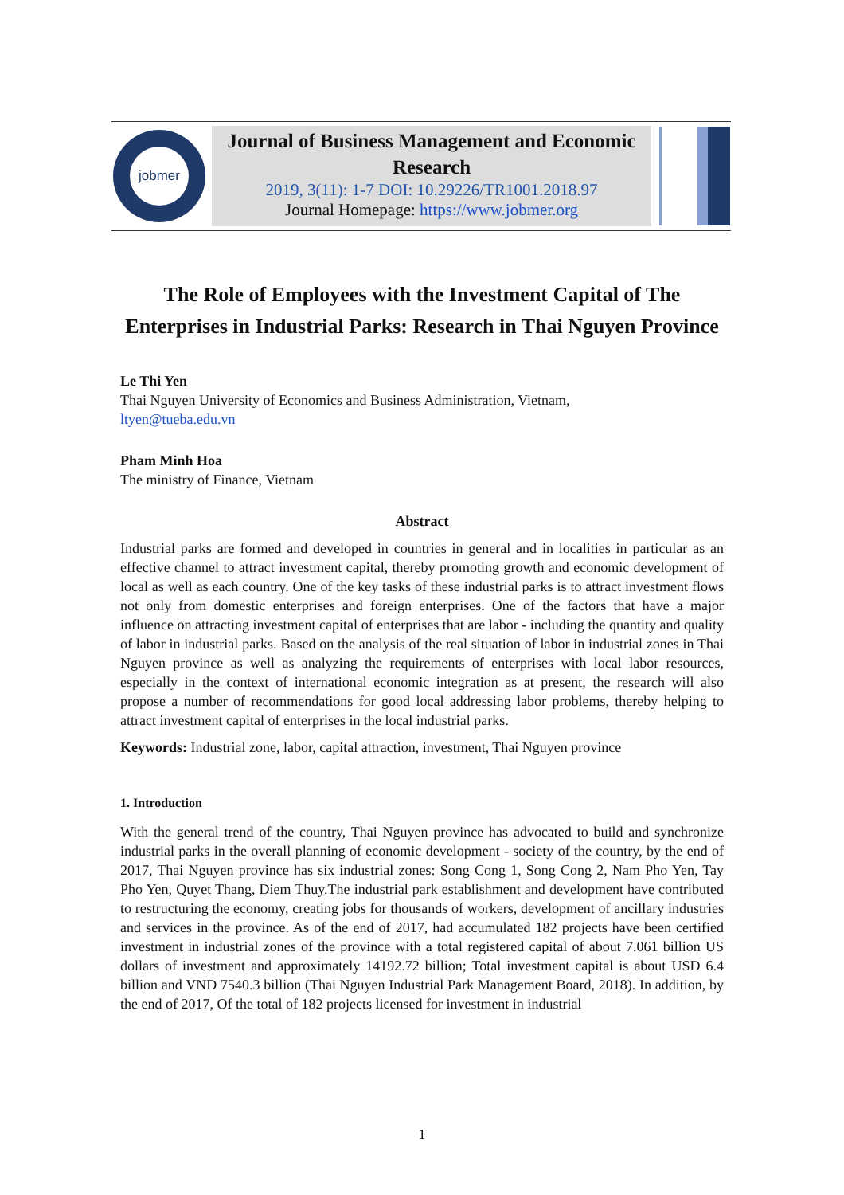jobmer
Journal of Business Management and Economic Research
2019, 3(11): 1-7 DOI: 10.29226/TR1001.2018.97
Journal Homepage: https://www.jobmer.org
The Role of Employees with the Investment Capital of The Enterprises in Industrial Parks: Research in Thai Nguyen Province
Le Thi Yen
Thai Nguyen University of Economics and Business Administration, Vietnam,
ltyen@tueba.edu.vn
Pham Minh Hoa
The ministry of Finance, Vietnam
Abstract
Industrial parks are formed and developed in countries in general and in localities in particular as an effective channel to attract investment capital, thereby promoting growth and economic development of local as well as each country. One of the key tasks of these industrial parks is to attract investment flows not only from domestic enterprises and foreign enterprises. One of the factors that have a major influence on attracting investment capital of enterprises that are labor - including the quantity and quality of labor in industrial parks. Based on the analysis of the real situation of labor in industrial zones in Thai Nguyen province as well as analyzing the requirements of enterprises with local labor resources, especially in the context of international economic integration as at present, the research will also propose a number of recommendations for good local addressing labor problems, thereby helping to attract investment capital of enterprises in the local industrial parks.
Keywords: Industrial zone, labor, capital attraction, investment, Thai Nguyen province
1. Introduction
With the general trend of the country, Thai Nguyen province has advocated to build and synchronize industrial parks in the overall planning of economic development - society of the country, by the end of 2017, Thai Nguyen province has six industrial zones: Song Cong 1, Song Cong 2, Nam Pho Yen, Tay Pho Yen, Quyet Thang, Diem Thuy.The industrial park establishment and development have contributed to restructuring the economy, creating jobs for thousands of workers, development of ancillary industries and services in the province. As of the end of 2017, had accumulated 182 projects have been certified investment in industrial zones of the province with a total registered capital of about 7.061 billion US dollars of investment and approximately 14192.72 billion; Total investment capital is about USD 6.4 billion and VND 7540.3 billion (Thai Nguyen Industrial Park Management Board, 2018). In addition, by the end of 2017, Of the total of 182 projects licensed for investment in industrial
1